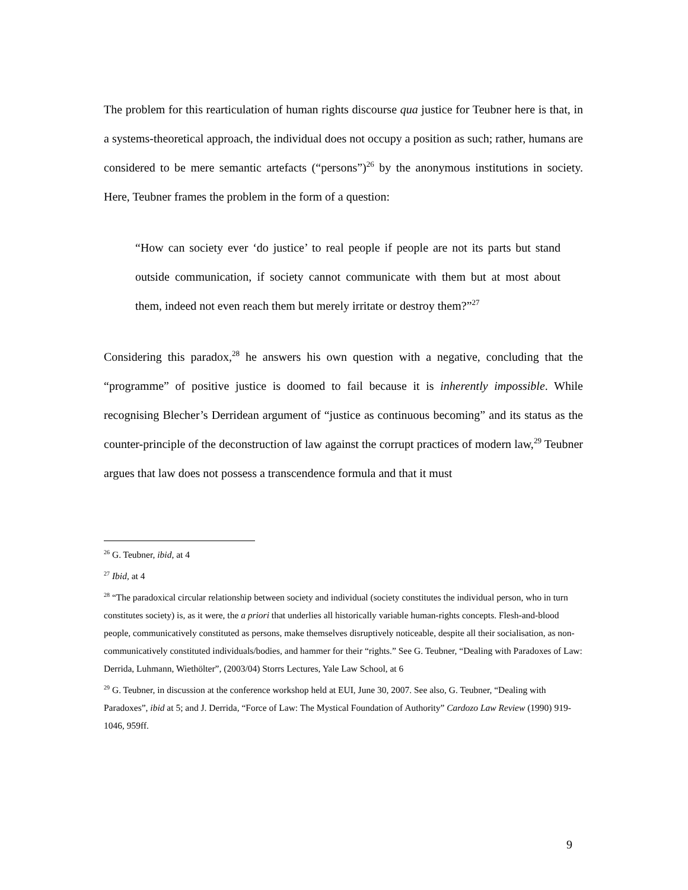The problem for this rearticulation of human rights discourse qua justice for Teubner here is that, in a systems-theoretical approach, the individual does not occupy a position as such; rather, humans are considered to be mere semantic artefacts (“persons”)<sup>26</sup> by the anonymous institutions in society. Here, Teubner frames the problem in the form of a question:
“How can society ever ‘do justice’ to real people if people are not its parts but stand outside communication, if society cannot communicate with them but at most about them, indeed not even reach them but merely irritate or destroy them?”<sup>27</sup>
Considering this paradox,<sup>28</sup> he answers his own question with a negative, concluding that the “programme” of positive justice is doomed to fail because it is inherently impossible. While recognising Blecher’s Derridean argument of “justice as continuous becoming” and its status as the counter-principle of the deconstruction of law against the corrupt practices of modern law,<sup>29</sup> Teubner argues that law does not possess a transcendence formula and that it must
<sup>26</sup> G. Teubner, ibid, at 4
<sup>27</sup> Ibid, at 4
<sup>28</sup> “The paradoxical circular relationship between society and individual (society constitutes the individual person, who in turn constitutes society) is, as it were, the a priori that underlies all historically variable human-rights concepts. Flesh-and-blood people, communicatively constituted as persons, make themselves disruptively noticeable, despite all their socialisation, as non-communicatively constituted individuals/bodies, and hammer for their “rights.” See G. Teubner, “Dealing with Paradoxes of Law: Derrida, Luhmann, Wiethölter”, (2003/04) Storrs Lectures, Yale Law School, at 6
<sup>29</sup> G. Teubner, in discussion at the conference workshop held at EUI, June 30, 2007. See also, G. Teubner, “Dealing with Paradoxes”, ibid at 5; and J. Derrida, “Force of Law: The Mystical Foundation of Authority” Cardozo Law Review (1990) 919-1046, 959ff.
9